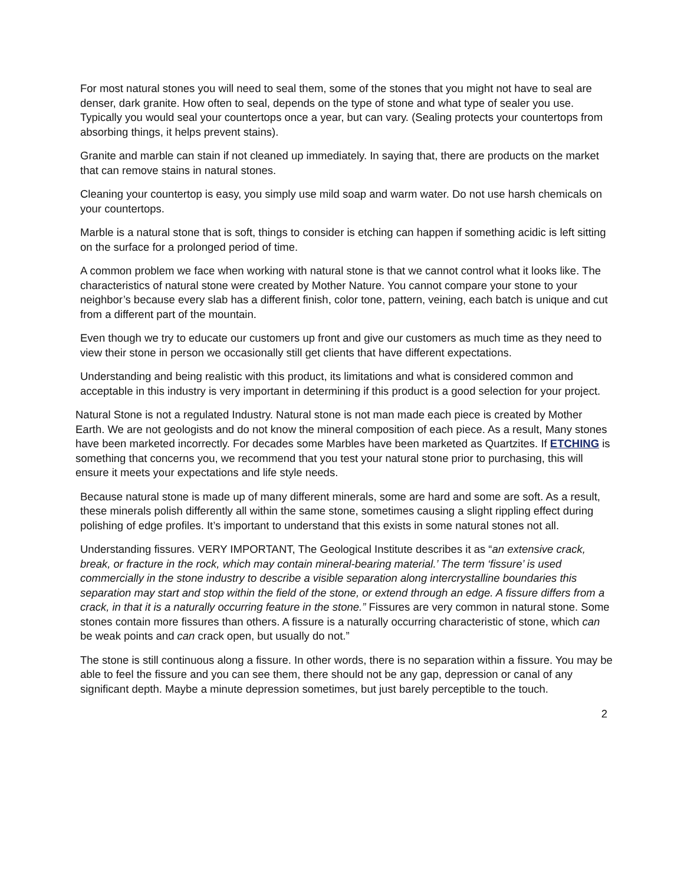For most natural stones you will need to seal them, some of the stones that you might not have to seal are denser, dark granite. How often to seal, depends on the type of stone and what type of sealer you use. Typically you would seal your countertops once a year, but can vary. (Sealing protects your countertops from absorbing things, it helps prevent stains).
Granite and marble can stain if not cleaned up immediately. In saying that, there are products on the market that can remove stains in natural stones.
Cleaning your countertop is easy, you simply use mild soap and warm water. Do not use harsh chemicals on your countertops.
Marble is a natural stone that is soft, things to consider is etching can happen if something acidic is left sitting on the surface for a prolonged period of time.
A common problem we face when working with natural stone is that we cannot control what it looks like. The characteristics of natural stone were created by Mother Nature. You cannot compare your stone to your neighbor’s because every slab has a different finish, color tone, pattern, veining, each batch is unique and cut from a different part of the mountain.
Even though we try to educate our customers up front and give our customers as much time as they need to view their stone in person we occasionally still get clients that have different expectations.
Understanding and being realistic with this product, its limitations and what is considered common and acceptable in this industry is very important in determining if this product is a good selection for your project.
Natural Stone is not a regulated Industry. Natural stone is not man made each piece is created by Mother Earth. We are not geologists and do not know the mineral composition of each piece. As a result, Many stones have been marketed incorrectly. For decades some Marbles have been marketed as Quartzites. If ETCHING is something that concerns you, we recommend that you test your natural stone prior to purchasing, this will ensure it meets your expectations and life style needs.
Because natural stone is made up of many different minerals, some are hard and some are soft. As a result, these minerals polish differently all within the same stone, sometimes causing a slight rippling effect during polishing of edge profiles. It’s important to understand that this exists in some natural stones not all.
Understanding fissures. VERY IMPORTANT, The Geological Institute describes it as “an extensive crack, break, or fracture in the rock, which may contain mineral-bearing material.’ The term ‘fissure’ is used commercially in the stone industry to describe a visible separation along intercrystalline boundaries this separation may start and stop within the field of the stone, or extend through an edge. A fissure differs from a crack, in that it is a naturally occurring feature in the stone.” Fissures are very common in natural stone. Some stones contain more fissures than others. A fissure is a naturally occurring characteristic of stone, which can be weak points and can crack open, but usually do not.”
The stone is still continuous along a fissure. In other words, there is no separation within a fissure. You may be able to feel the fissure and you can see them, there should not be any gap, depression or canal of any significant depth. Maybe a minute depression sometimes, but just barely perceptible to the touch.
2